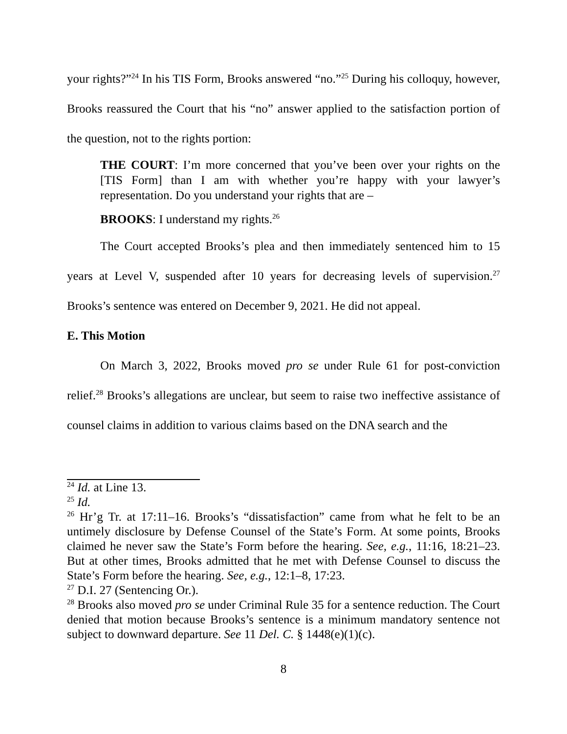your rights?”<sup>24</sup> In his TIS Form, Brooks answered “no.”<sup>25</sup> During his colloquy, however, Brooks reassured the Court that his “no” answer applied to the satisfaction portion of the question, not to the rights portion:
THE COURT: I’m more concerned that you’ve been over your rights on the [TIS Form] than I am with whether you’re happy with your lawyer’s representation. Do you understand your rights that are –
BROOKS: I understand my rights.<sup>26</sup>
The Court accepted Brooks’s plea and then immediately sentenced him to 15 years at Level V, suspended after 10 years for decreasing levels of supervision.<sup>27</sup> Brooks’s sentence was entered on December 9, 2021. He did not appeal.
E. This Motion
On March 3, 2022, Brooks moved pro se under Rule 61 for post-conviction relief.<sup>28</sup> Brooks’s allegations are unclear, but seem to raise two ineffective assistance of counsel claims in addition to various claims based on the DNA search and the
<sup>24</sup> Id. at Line 13.
<sup>25</sup> Id.
<sup>26</sup> Hr’g Tr. at 17:11–16. Brooks’s “dissatisfaction” came from what he felt to be an untimely disclosure by Defense Counsel of the State’s Form. At some points, Brooks claimed he never saw the State’s Form before the hearing. See, e.g., 11:16, 18:21–23. But at other times, Brooks admitted that he met with Defense Counsel to discuss the State’s Form before the hearing. See, e.g., 12:1–8, 17:23.
<sup>27</sup> D.I. 27 (Sentencing Or.).
<sup>28</sup> Brooks also moved pro se under Criminal Rule 35 for a sentence reduction. The Court denied that motion because Brooks’s sentence is a minimum mandatory sentence not subject to downward departure. See 11 Del. C. § 1448(e)(1)(c).
8